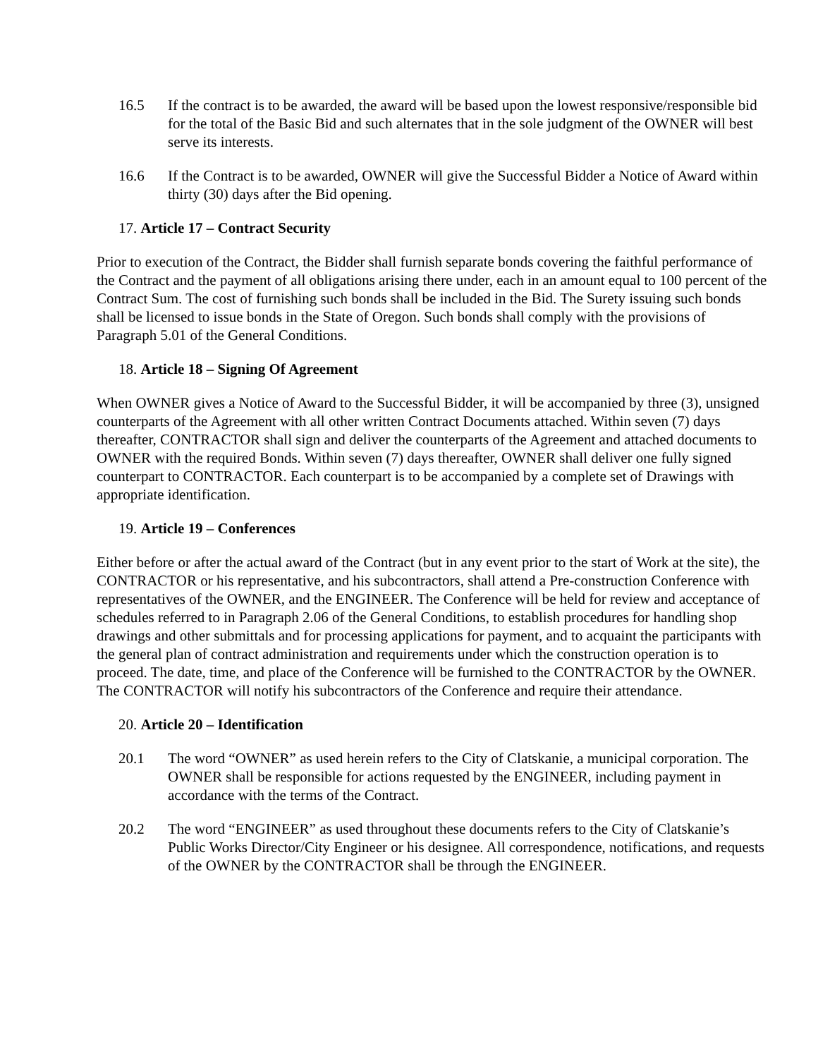16.5 If the contract is to be awarded, the award will be based upon the lowest responsive/responsible bid for the total of the Basic Bid and such alternates that in the sole judgment of the OWNER will best serve its interests.
16.6 If the Contract is to be awarded, OWNER will give the Successful Bidder a Notice of Award within thirty (30) days after the Bid opening.
17. Article 17 – Contract Security
Prior to execution of the Contract, the Bidder shall furnish separate bonds covering the faithful performance of the Contract and the payment of all obligations arising there under, each in an amount equal to 100 percent of the Contract Sum. The cost of furnishing such bonds shall be included in the Bid. The Surety issuing such bonds shall be licensed to issue bonds in the State of Oregon. Such bonds shall comply with the provisions of Paragraph 5.01 of the General Conditions.
18. Article 18 – Signing Of Agreement
When OWNER gives a Notice of Award to the Successful Bidder, it will be accompanied by three (3), unsigned counterparts of the Agreement with all other written Contract Documents attached. Within seven (7) days thereafter, CONTRACTOR shall sign and deliver the counterparts of the Agreement and attached documents to OWNER with the required Bonds. Within seven (7) days thereafter, OWNER shall deliver one fully signed counterpart to CONTRACTOR. Each counterpart is to be accompanied by a complete set of Drawings with appropriate identification.
19. Article 19 – Conferences
Either before or after the actual award of the Contract (but in any event prior to the start of Work at the site), the CONTRACTOR or his representative, and his subcontractors, shall attend a Pre-construction Conference with representatives of the OWNER, and the ENGINEER. The Conference will be held for review and acceptance of schedules referred to in Paragraph 2.06 of the General Conditions, to establish procedures for handling shop drawings and other submittals and for processing applications for payment, and to acquaint the participants with the general plan of contract administration and requirements under which the construction operation is to proceed. The date, time, and place of the Conference will be furnished to the CONTRACTOR by the OWNER. The CONTRACTOR will notify his subcontractors of the Conference and require their attendance.
20. Article 20 – Identification
20.1 The word “OWNER” as used herein refers to the City of Clatskanie, a municipal corporation. The OWNER shall be responsible for actions requested by the ENGINEER, including payment in accordance with the terms of the Contract.
20.2 The word “ENGINEER” as used throughout these documents refers to the City of Clatskanie’s Public Works Director/City Engineer or his designee. All correspondence, notifications, and requests of the OWNER by the CONTRACTOR shall be through the ENGINEER.